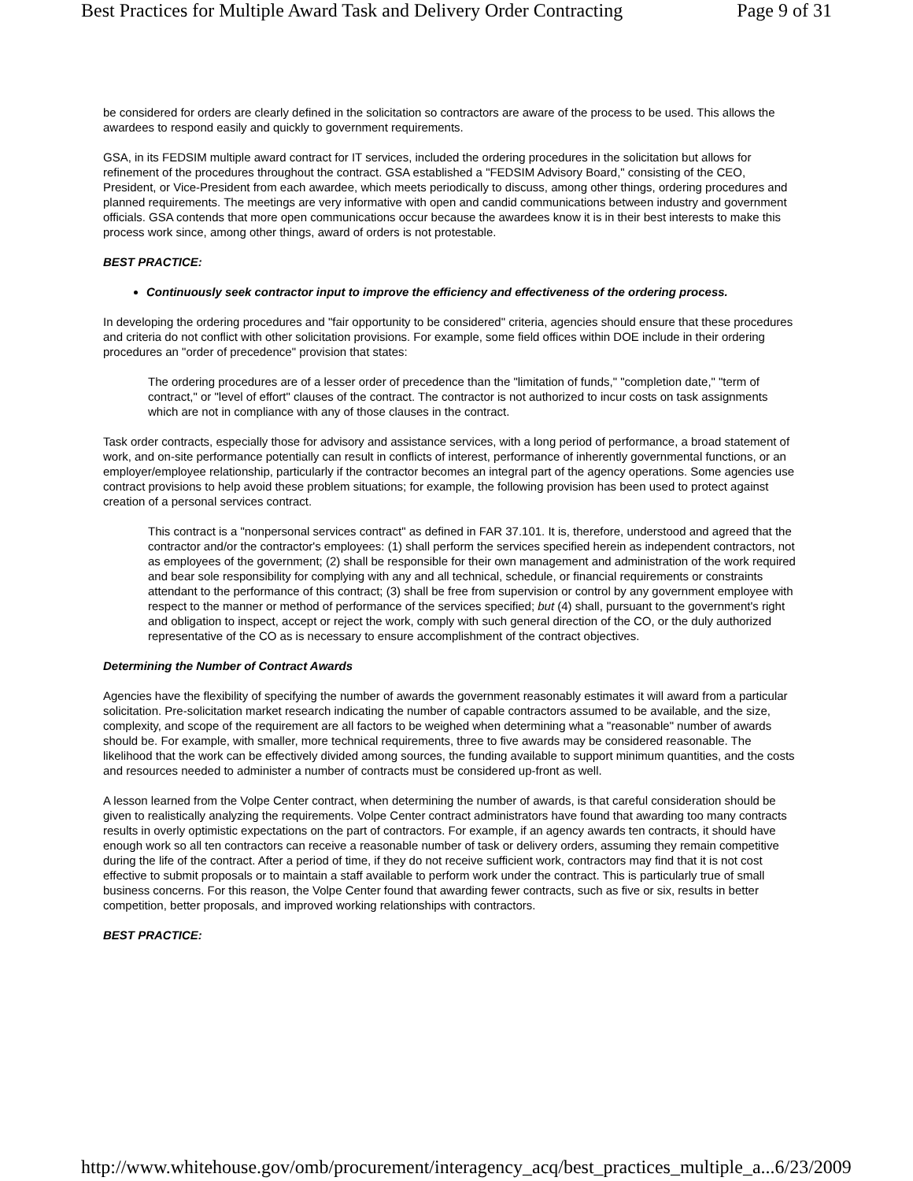Best Practices for Multiple Award Task and Delivery Order Contracting Page 9 of 31
be considered for orders are clearly defined in the solicitation so contractors are aware of the process to be used. This allows the awardees to respond easily and quickly to government requirements.
GSA, in its FEDSIM multiple award contract for IT services, included the ordering procedures in the solicitation but allows for refinement of the procedures throughout the contract. GSA established a "FEDSIM Advisory Board," consisting of the CEO, President, or Vice-President from each awardee, which meets periodically to discuss, among other things, ordering procedures and planned requirements. The meetings are very informative with open and candid communications between industry and government officials. GSA contends that more open communications occur because the awardees know it is in their best interests to make this process work since, among other things, award of orders is not protestable.
BEST PRACTICE:
Continuously seek contractor input to improve the efficiency and effectiveness of the ordering process.
In developing the ordering procedures and "fair opportunity to be considered" criteria, agencies should ensure that these procedures and criteria do not conflict with other solicitation provisions. For example, some field offices within DOE include in their ordering procedures an "order of precedence" provision that states:
The ordering procedures are of a lesser order of precedence than the "limitation of funds," "completion date," "term of contract," or "level of effort" clauses of the contract. The contractor is not authorized to incur costs on task assignments which are not in compliance with any of those clauses in the contract.
Task order contracts, especially those for advisory and assistance services, with a long period of performance, a broad statement of work, and on-site performance potentially can result in conflicts of interest, performance of inherently governmental functions, or an employer/employee relationship, particularly if the contractor becomes an integral part of the agency operations. Some agencies use contract provisions to help avoid these problem situations; for example, the following provision has been used to protect against creation of a personal services contract.
This contract is a "nonpersonal services contract" as defined in FAR 37.101. It is, therefore, understood and agreed that the contractor and/or the contractor's employees: (1) shall perform the services specified herein as independent contractors, not as employees of the government; (2) shall be responsible for their own management and administration of the work required and bear sole responsibility for complying with any and all technical, schedule, or financial requirements or constraints attendant to the performance of this contract; (3) shall be free from supervision or control by any government employee with respect to the manner or method of performance of the services specified; but (4) shall, pursuant to the government's right and obligation to inspect, accept or reject the work, comply with such general direction of the CO, or the duly authorized representative of the CO as is necessary to ensure accomplishment of the contract objectives.
Determining the Number of Contract Awards
Agencies have the flexibility of specifying the number of awards the government reasonably estimates it will award from a particular solicitation. Pre-solicitation market research indicating the number of capable contractors assumed to be available, and the size, complexity, and scope of the requirement are all factors to be weighed when determining what a "reasonable" number of awards should be. For example, with smaller, more technical requirements, three to five awards may be considered reasonable. The likelihood that the work can be effectively divided among sources, the funding available to support minimum quantities, and the costs and resources needed to administer a number of contracts must be considered up-front as well.
A lesson learned from the Volpe Center contract, when determining the number of awards, is that careful consideration should be given to realistically analyzing the requirements. Volpe Center contract administrators have found that awarding too many contracts results in overly optimistic expectations on the part of contractors. For example, if an agency awards ten contracts, it should have enough work so all ten contractors can receive a reasonable number of task or delivery orders, assuming they remain competitive during the life of the contract. After a period of time, if they do not receive sufficient work, contractors may find that it is not cost effective to submit proposals or to maintain a staff available to perform work under the contract. This is particularly true of small business concerns. For this reason, the Volpe Center found that awarding fewer contracts, such as five or six, results in better competition, better proposals, and improved working relationships with contractors.
BEST PRACTICE:
http://www.whitehouse.gov/omb/procurement/interagency_acq/best_practices_multiple_a... 6/23/2009